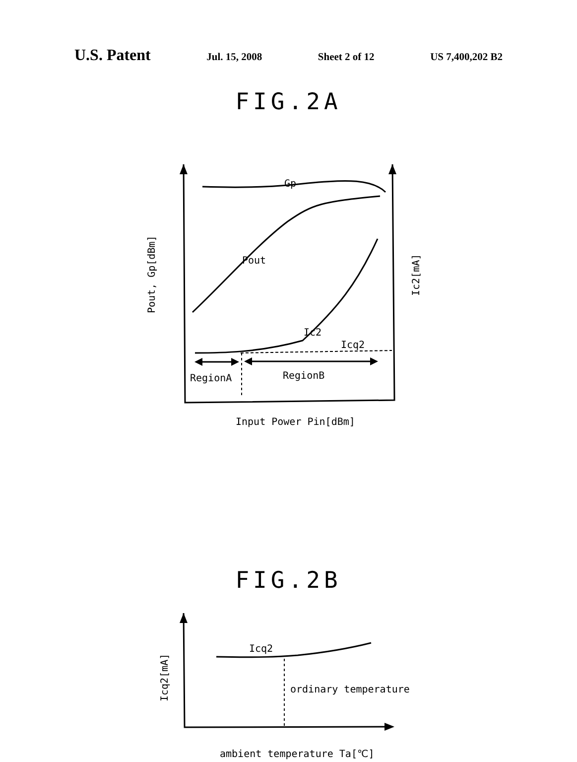U.S. Patent Jul. 15, 2008 Sheet 2 of 12 US 7,400,202 B2
FIG.2A
Gp
Pout
Ic2
Icq2
RegionA
RegionB
Input Power Pin[dBm]
Pout, Gp[dBm]
Ic2[mA]
FIG.2B
Icq2
ordinary temperature
ambient temperature Ta[℃]
Icq2[mA]